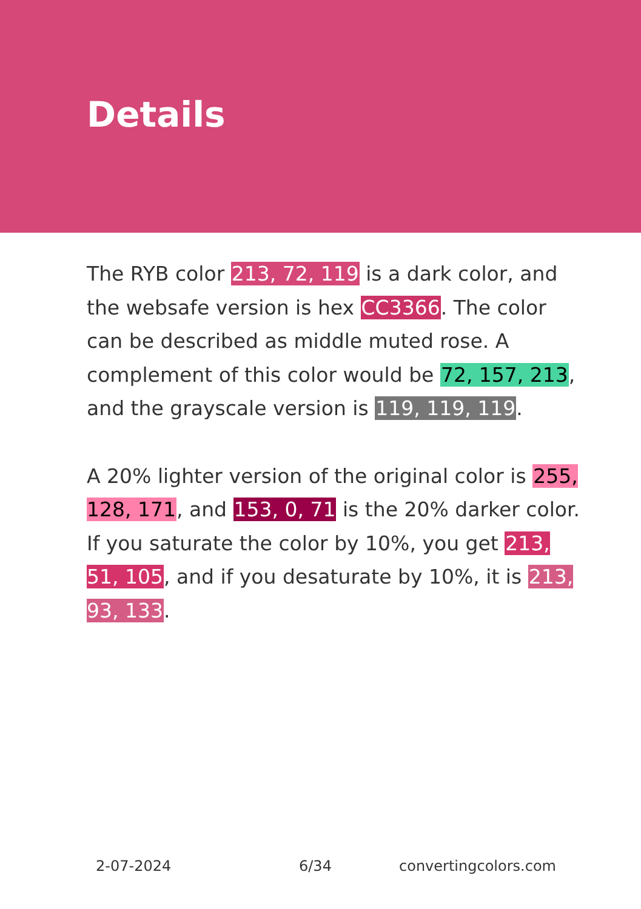Details
The RYB color 213, 72, 119 is a dark color, and the websafe version is hex CC3366. The color can be described as middle muted rose. A complement of this color would be 72, 157, 213, and the grayscale version is 119, 119, 119.
A 20% lighter version of the original color is 255, 128, 171, and 153, 0, 71 is the 20% darker color. If you saturate the color by 10%, you get 213, 51, 105, and if you desaturate by 10%, it is 213, 93, 133.
2-07-2024 6/34 convertingcolors.com